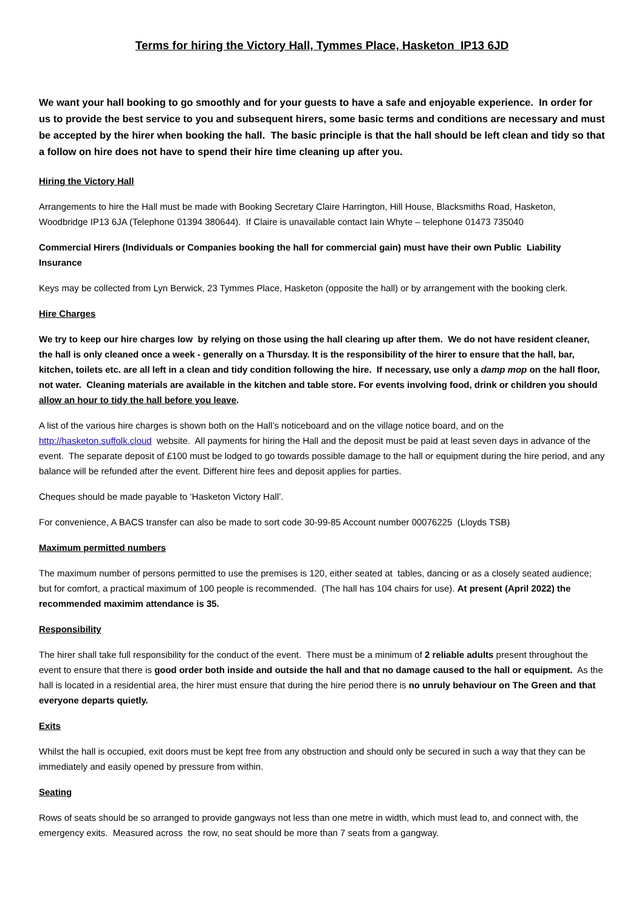Terms for hiring the Victory Hall, Tymmes Place, Hasketon IP13 6JD
We want your hall booking to go smoothly and for your guests to have a safe and enjoyable experience. In order for us to provide the best service to you and subsequent hirers, some basic terms and conditions are necessary and must be accepted by the hirer when booking the hall. The basic principle is that the hall should be left clean and tidy so that a follow on hire does not have to spend their hire time cleaning up after you.
Hiring the Victory Hall
Arrangements to hire the Hall must be made with Booking Secretary Claire Harrington, Hill House, Blacksmiths Road, Hasketon, Woodbridge IP13 6JA (Telephone 01394 380644). If Claire is unavailable contact Iain Whyte – telephone 01473 735040
Commercial Hirers (Individuals or Companies booking the hall for commercial gain) must have their own Public Liability Insurance
Keys may be collected from Lyn Berwick, 23 Tymmes Place, Hasketon (opposite the hall) or by arrangement with the booking clerk.
Hire Charges
We try to keep our hire charges low by relying on those using the hall clearing up after them. We do not have resident cleaner, the hall is only cleaned once a week - generally on a Thursday. It is the responsibility of the hirer to ensure that the hall, bar, kitchen, toilets etc. are all left in a clean and tidy condition following the hire. If necessary, use only a damp mop on the hall floor, not water. Cleaning materials are available in the kitchen and table store. For events involving food, drink or children you should allow an hour to tidy the hall before you leave.
A list of the various hire charges is shown both on the Hall’s noticeboard and on the village notice board, and on the http://hasketon.suffolk.cloud website. All payments for hiring the Hall and the deposit must be paid at least seven days in advance of the event. The separate deposit of £100 must be lodged to go towards possible damage to the hall or equipment during the hire period, and any balance will be refunded after the event. Different hire fees and deposit applies for parties.
Cheques should be made payable to ‘Hasketon Victory Hall’.
For convenience, A BACS transfer can also be made to sort code 30-99-85 Account number 00076225 (Lloyds TSB)
Maximum permitted numbers
The maximum number of persons permitted to use the premises is 120, either seated at tables, dancing or as a closely seated audience; but for comfort, a practical maximum of 100 people is recommended. (The hall has 104 chairs for use). At present (April 2022) the recommended maximim attendance is 35.
Responsibility
The hirer shall take full responsibility for the conduct of the event. There must be a minimum of 2 reliable adults present throughout the event to ensure that there is good order both inside and outside the hall and that no damage caused to the hall or equipment. As the hall is located in a residential area, the hirer must ensure that during the hire period there is no unruly behaviour on The Green and that everyone departs quietly.
Exits
Whilst the hall is occupied, exit doors must be kept free from any obstruction and should only be secured in such a way that they can be immediately and easily opened by pressure from within.
Seating
Rows of seats should be so arranged to provide gangways not less than one metre in width, which must lead to, and connect with, the emergency exits. Measured across the row, no seat should be more than 7 seats from a gangway.